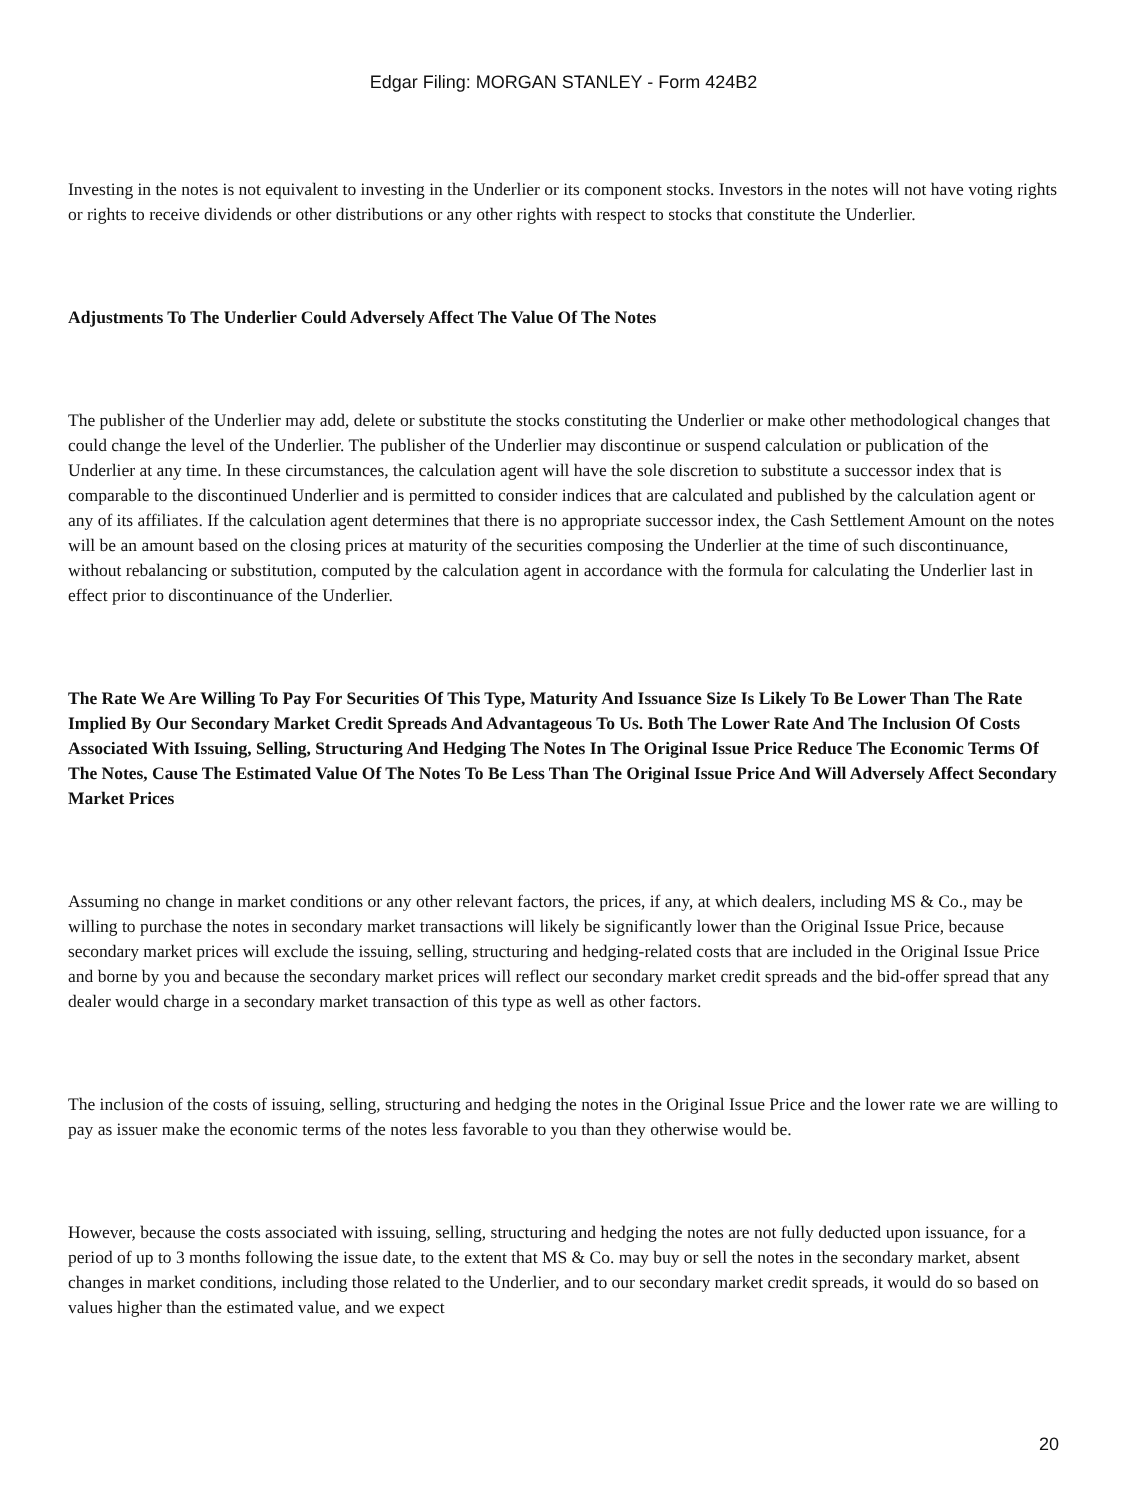Edgar Filing: MORGAN STANLEY - Form 424B2
Investing in the notes is not equivalent to investing in the Underlier or its component stocks. Investors in the notes will not have voting rights or rights to receive dividends or other distributions or any other rights with respect to stocks that constitute the Underlier.
Adjustments To The Underlier Could Adversely Affect The Value Of The Notes
The publisher of the Underlier may add, delete or substitute the stocks constituting the Underlier or make other methodological changes that could change the level of the Underlier. The publisher of the Underlier may discontinue or suspend calculation or publication of the Underlier at any time. In these circumstances, the calculation agent will have the sole discretion to substitute a successor index that is comparable to the discontinued Underlier and is permitted to consider indices that are calculated and published by the calculation agent or any of its affiliates. If the calculation agent determines that there is no appropriate successor index, the Cash Settlement Amount on the notes will be an amount based on the closing prices at maturity of the securities composing the Underlier at the time of such discontinuance, without rebalancing or substitution, computed by the calculation agent in accordance with the formula for calculating the Underlier last in effect prior to discontinuance of the Underlier.
The Rate We Are Willing To Pay For Securities Of This Type, Maturity And Issuance Size Is Likely To Be Lower Than The Rate Implied By Our Secondary Market Credit Spreads And Advantageous To Us. Both The Lower Rate And The Inclusion Of Costs Associated With Issuing, Selling, Structuring And Hedging The Notes In The Original Issue Price Reduce The Economic Terms Of The Notes, Cause The Estimated Value Of The Notes To Be Less Than The Original Issue Price And Will Adversely Affect Secondary Market Prices
Assuming no change in market conditions or any other relevant factors, the prices, if any, at which dealers, including MS & Co., may be willing to purchase the notes in secondary market transactions will likely be significantly lower than the Original Issue Price, because secondary market prices will exclude the issuing, selling, structuring and hedging-related costs that are included in the Original Issue Price and borne by you and because the secondary market prices will reflect our secondary market credit spreads and the bid-offer spread that any dealer would charge in a secondary market transaction of this type as well as other factors.
The inclusion of the costs of issuing, selling, structuring and hedging the notes in the Original Issue Price and the lower rate we are willing to pay as issuer make the economic terms of the notes less favorable to you than they otherwise would be.
However, because the costs associated with issuing, selling, structuring and hedging the notes are not fully deducted upon issuance, for a period of up to 3 months following the issue date, to the extent that MS & Co. may buy or sell the notes in the secondary market, absent changes in market conditions, including those related to the Underlier, and to our secondary market credit spreads, it would do so based on values higher than the estimated value, and we expect
20